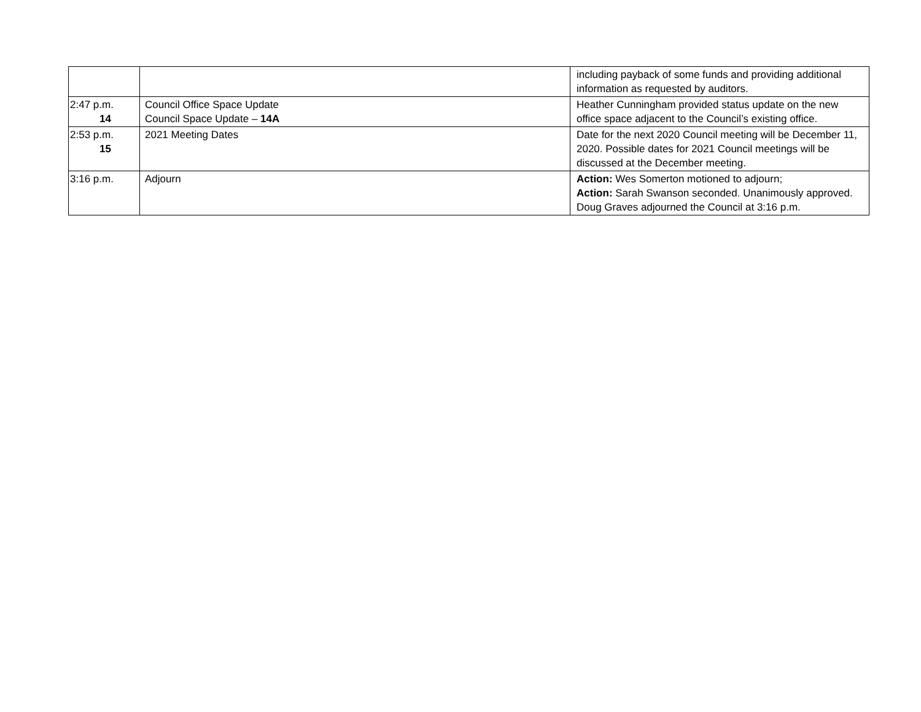| | | including payback of some funds and providing additional information as requested by auditors. |
| 2:47 p.m. 14 | Council Office Space Update Council Space Update – 14A | Heather Cunningham provided status update on the new office space adjacent to the Council’s existing office. |
| 2:53 p.m. 15 | 2021 Meeting Dates | Date for the next 2020 Council meeting will be December 11, 2020. Possible dates for 2021 Council meetings will be discussed at the December meeting. |
| 3:16 p.m. | Adjourn | Action: Wes Somerton motioned to adjourn; Action: Sarah Swanson seconded. Unanimously approved. Doug Graves adjourned the Council at 3:16 p.m. |